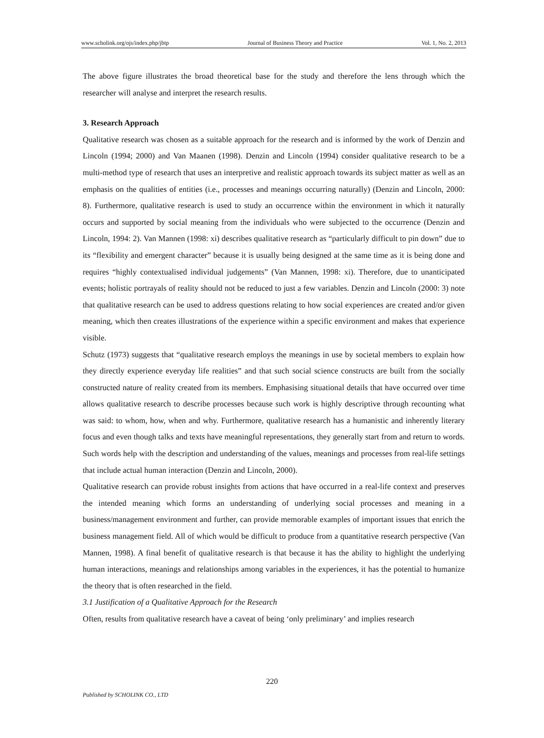www.scholink.org/ojs/index.php/jbtp Journal of Business Theory and Practice Vol. 1, No. 2, 2013
The above figure illustrates the broad theoretical base for the study and therefore the lens through which the researcher will analyse and interpret the research results.
3. Research Approach
Qualitative research was chosen as a suitable approach for the research and is informed by the work of Denzin and Lincoln (1994; 2000) and Van Maanen (1998). Denzin and Lincoln (1994) consider qualitative research to be a multi-method type of research that uses an interpretive and realistic approach towards its subject matter as well as an emphasis on the qualities of entities (i.e., processes and meanings occurring naturally) (Denzin and Lincoln, 2000: 8). Furthermore, qualitative research is used to study an occurrence within the environment in which it naturally occurs and supported by social meaning from the individuals who were subjected to the occurrence (Denzin and Lincoln, 1994: 2). Van Mannen (1998: xi) describes qualitative research as “particularly difficult to pin down” due to its “flexibility and emergent character” because it is usually being designed at the same time as it is being done and requires “highly contextualised individual judgements” (Van Mannen, 1998: xi). Therefore, due to unanticipated events; holistic portrayals of reality should not be reduced to just a few variables. Denzin and Lincoln (2000: 3) note that qualitative research can be used to address questions relating to how social experiences are created and/or given meaning, which then creates illustrations of the experience within a specific environment and makes that experience visible.
Schutz (1973) suggests that “qualitative research employs the meanings in use by societal members to explain how they directly experience everyday life realities” and that such social science constructs are built from the socially constructed nature of reality created from its members. Emphasising situational details that have occurred over time allows qualitative research to describe processes because such work is highly descriptive through recounting what was said: to whom, how, when and why. Furthermore, qualitative research has a humanistic and inherently literary focus and even though talks and texts have meaningful representations, they generally start from and return to words. Such words help with the description and understanding of the values, meanings and processes from real-life settings that include actual human interaction (Denzin and Lincoln, 2000).
Qualitative research can provide robust insights from actions that have occurred in a real-life context and preserves the intended meaning which forms an understanding of underlying social processes and meaning in a business/management environment and further, can provide memorable examples of important issues that enrich the business management field. All of which would be difficult to produce from a quantitative research perspective (Van Mannen, 1998). A final benefit of qualitative research is that because it has the ability to highlight the underlying human interactions, meanings and relationships among variables in the experiences, it has the potential to humanize the theory that is often researched in the field.
3.1 Justification of a Qualitative Approach for the Research
Often, results from qualitative research have a caveat of being ‘only preliminary’ and implies research
220
Published by SCHOLINK CO., LTD